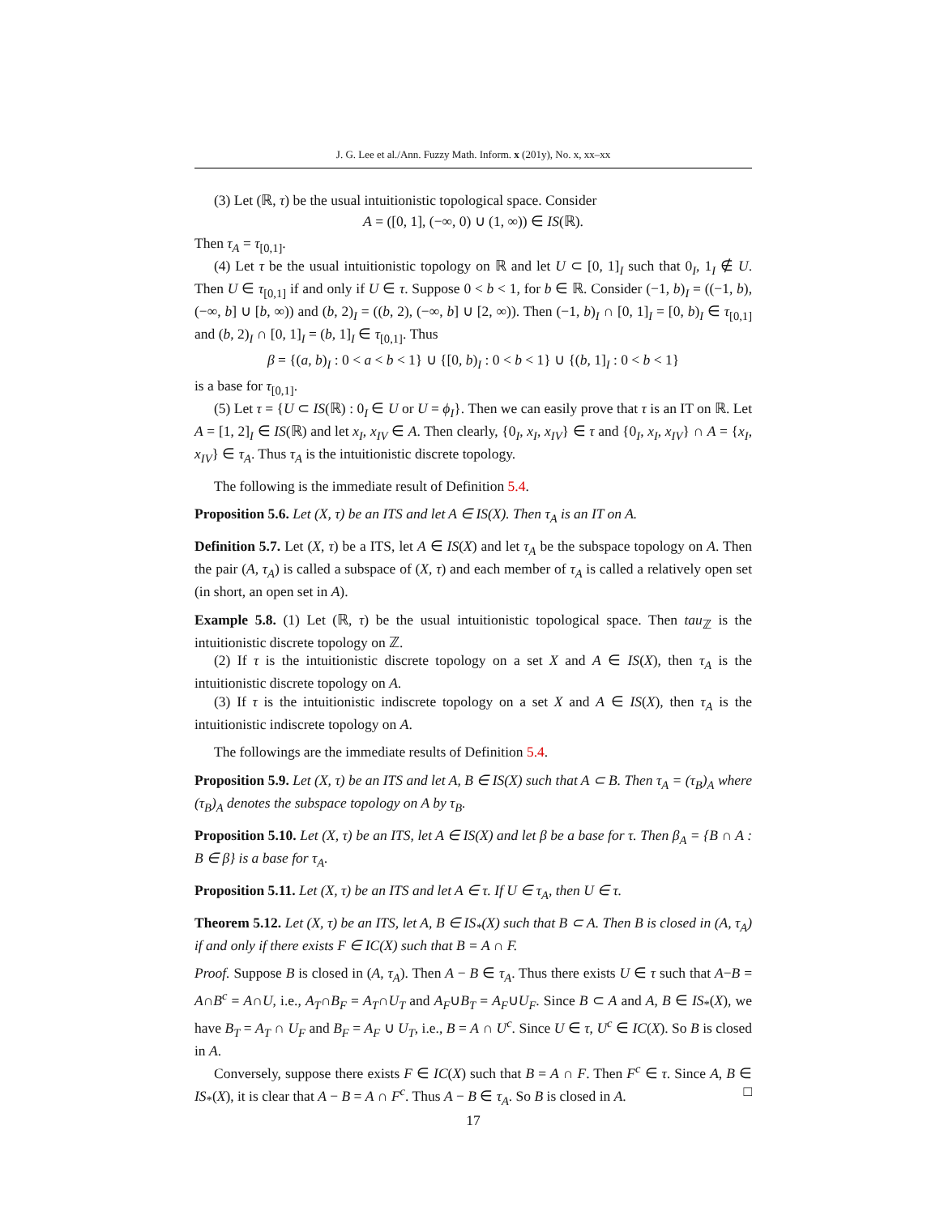J. G. Lee et al./Ann. Fuzzy Math. Inform. x (201y), No. x, xx–xx
(3) Let (ℝ, τ) be the usual intuitionistic topological space. Consider
A = ([0, 1], (−∞, 0) ∪ (1, ∞)) ∈ IS(ℝ).
Then τ<sub>A</sub> = τ<sub>[0,1]</sub>.
(4) Let τ be the usual intuitionistic topology on ℝ and let U ⊂ [0, 1]<sub>I</sub> such that 0<sub>I</sub>, 1<sub>I</sub> ∉ U. Then U ∈ τ<sub>[0,1]</sub> if and only if U ∈ τ. Suppose 0 < b < 1, for b ∈ ℝ. Consider (−1, b)<sub>I</sub> = ((−1, b), (−∞, b] ∪ [b, ∞)) and (b, 2)<sub>I</sub> = ((b, 2), (−∞, b] ∪ [2, ∞)). Then (−1, b)<sub>I</sub> ∩ [0, 1]<sub>I</sub> = [0, b)<sub>I</sub> ∈ τ<sub>[0,1]</sub> and (b, 2)<sub>I</sub> ∩ [0, 1]<sub>I</sub> = (b, 1]<sub>I</sub> ∈ τ<sub>[0,1]</sub>. Thus
β = {(a, b)<sub>I</sub> : 0 < a < b < 1} ∪ {[0, b)<sub>I</sub> : 0 < b < 1} ∪ {(b, 1]<sub>I</sub> : 0 < b < 1}
is a base for τ<sub>[0,1]</sub>.
(5) Let τ = {U ⊂ IS(ℝ) : 0<sub>I</sub> ∈ U or U = ϕ<sub>I</sub>}. Then we can easily prove that τ is an IT on ℝ. Let A = [1, 2]<sub>I</sub> ∈ IS(ℝ) and let x<sub>I</sub>, x<sub>IV</sub> ∈ A. Then clearly, {0<sub>I</sub>, x<sub>I</sub>, x<sub>IV</sub>} ∈ τ and {0<sub>I</sub>, x<sub>I</sub>, x<sub>IV</sub>} ∩ A = {x<sub>I</sub>, x<sub>IV</sub>} ∈ τ<sub>A</sub>. Thus τ<sub>A</sub> is the intuitionistic discrete topology.
The following is the immediate result of Definition 5.4.
Proposition 5.6. Let (X, τ) be an ITS and let A ∈ IS(X). Then τ<sub>A</sub> is an IT on A.
Definition 5.7. Let (X, τ) be a ITS, let A ∈ IS(X) and let τ<sub>A</sub> be the subspace topology on A. Then the pair (A, τ<sub>A</sub>) is called a subspace of (X, τ) and each member of τ<sub>A</sub> is called a relatively open set (in short, an open set in A).
Example 5.8. (1) Let (ℝ, τ) be the usual intuitionistic topological space. Then tau<sub>ℤ</sub> is the intuitionistic discrete topology on ℤ.
(2) If τ is the intuitionistic discrete topology on a set X and A ∈ IS(X), then τ<sub>A</sub> is the intuitionistic discrete topology on A.
(3) If τ is the intuitionistic indiscrete topology on a set X and A ∈ IS(X), then τ<sub>A</sub> is the intuitionistic indiscrete topology on A.
The followings are the immediate results of Definition 5.4.
Proposition 5.9. Let (X, τ) be an ITS and let A, B ∈ IS(X) such that A ⊂ B. Then τ<sub>A</sub> = (τ<sub>B</sub>)<sub>A</sub> where (τ<sub>B</sub>)<sub>A</sub> denotes the subspace topology on A by τ<sub>B</sub>.
Proposition 5.10. Let (X, τ) be an ITS, let A ∈ IS(X) and let β be a base for τ. Then β<sub>A</sub> = {B ∩ A : B ∈ β} is a base for τ<sub>A</sub>.
Proposition 5.11. Let (X, τ) be an ITS and let A ∈ τ. If U ∈ τ<sub>A</sub>, then U ∈ τ.
Theorem 5.12. Let (X, τ) be an ITS, let A, B ∈ IS<sub>*</sub>(X) such that B ⊂ A. Then B is closed in (A, τ<sub>A</sub>) if and only if there exists F ∈ IC(X) such that B = A ∩ F.
Proof. Suppose B is closed in (A, τ<sub>A</sub>). Then A − B ∈ τ<sub>A</sub>. Thus there exists U ∈ τ such that A−B = A∩B<sup>c</sup> = A∩U, i.e., A<sub>T</sub>∩B<sub>F</sub> = A<sub>T</sub>∩U<sub>T</sub> and A<sub>F</sub>∪B<sub>T</sub> = A<sub>F</sub>∪U<sub>F</sub>. Since B ⊂ A and A, B ∈ IS<sub>*</sub>(X), we have B<sub>T</sub> = A<sub>T</sub> ∩ U<sub>F</sub> and B<sub>F</sub> = A<sub>F</sub> ∪ U<sub>T</sub>, i.e., B = A ∩ U<sup>c</sup>. Since U ∈ τ, U<sup>c</sup> ∈ IC(X). So B is closed in A.
Conversely, suppose there exists F ∈ IC(X) such that B = A ∩ F. Then F<sup>c</sup> ∈ τ. Since A, B ∈ IS<sub>*</sub>(X), it is clear that A − B = A ∩ F<sup>c</sup>. Thus A − B ∈ τ<sub>A</sub>. So B is closed in A. □
17